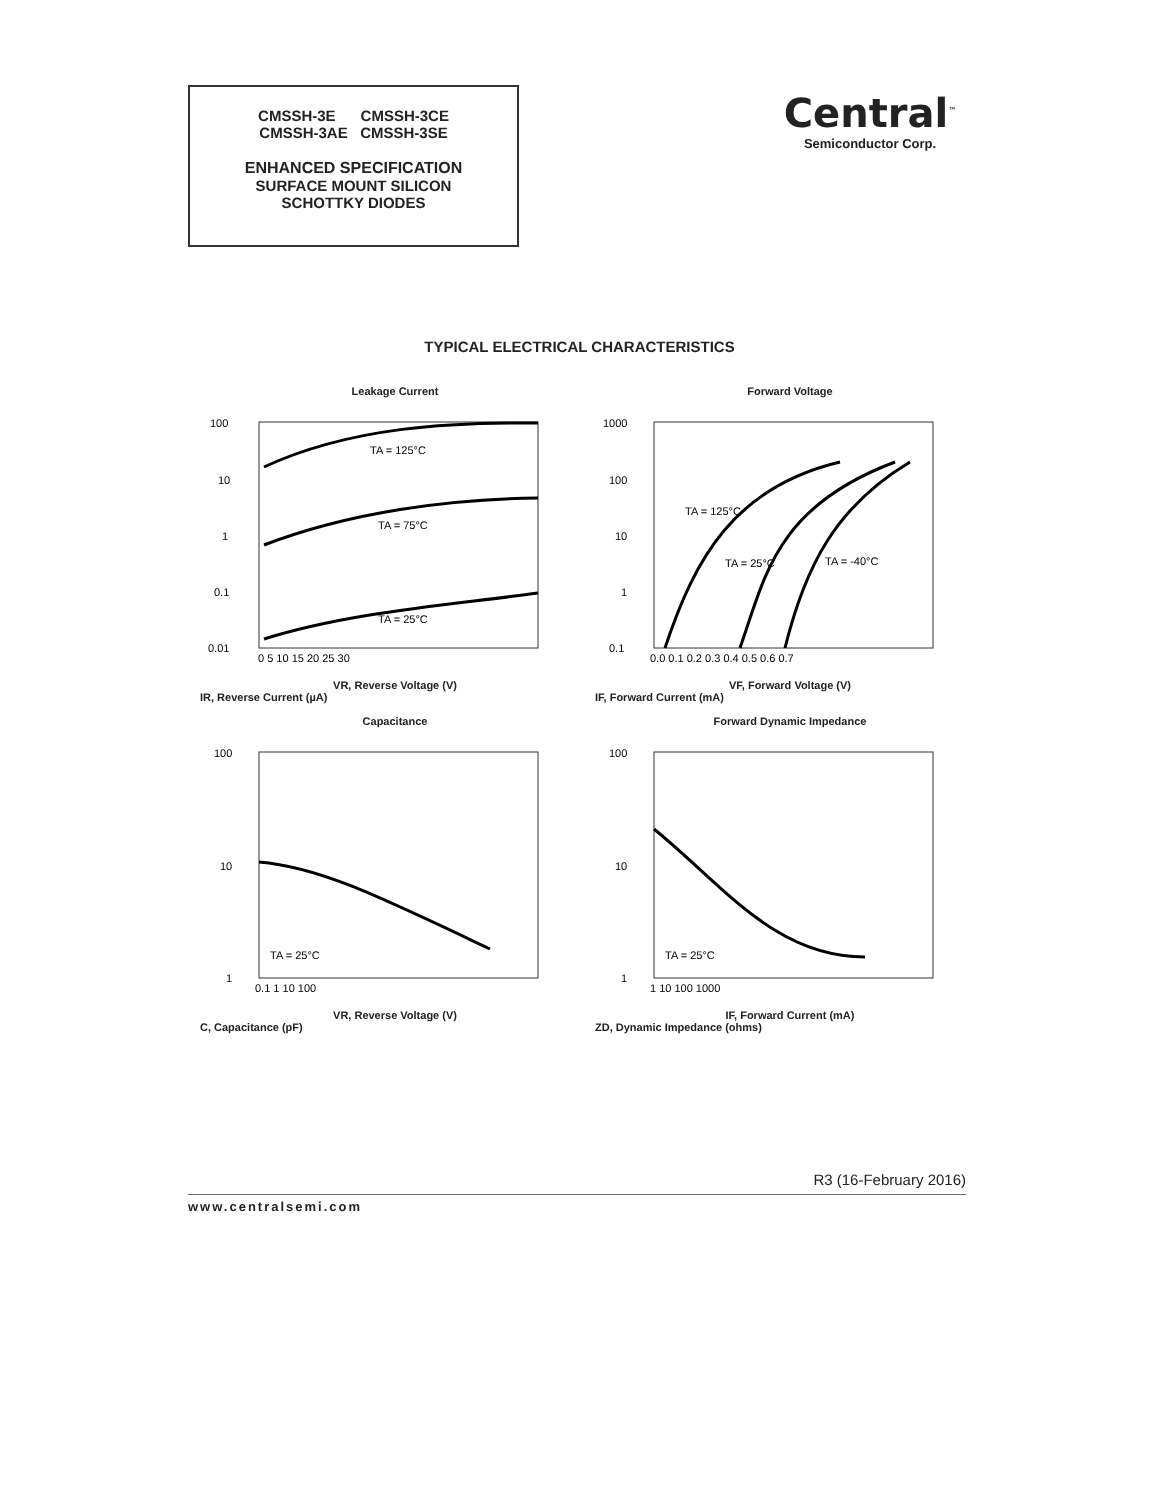CMSSH-3E CMSSH-3CE
CMSSH-3AE CMSSH-3SE
ENHANCED SPECIFICATION
SURFACE MOUNT SILICON
SCHOTTKY DIODES
Central<sup>™</sup>
Semiconductor Corp.
TYPICAL ELECTRICAL CHARACTERISTICS
Leakage Current
TA = 125°C
TA = 75°C
TA = 25°C
100
10
1
0.1
0.01
0 5 10 15 20 25 30
VR, Reverse Voltage (V)
IR, Reverse Current (µA)
Forward Voltage
TA = 125°C
TA = 25°C
TA = -40°C
1000
100
10
1
0.1
0.0 0.1 0.2 0.3 0.4 0.5 0.6 0.7
VF, Forward Voltage (V)
IF, Forward Current (mA)
Capacitance
TA = 25°C
100
10
1
0.1 1 10 100
VR, Reverse Voltage (V)
C, Capacitance (pF)
Forward Dynamic Impedance
TA = 25°C
100
10
1
1 10 100 1000
IF, Forward Current (mA)
ZD, Dynamic Impedance (ohms)
R3 (16-February 2016)
www.centralsemi.com